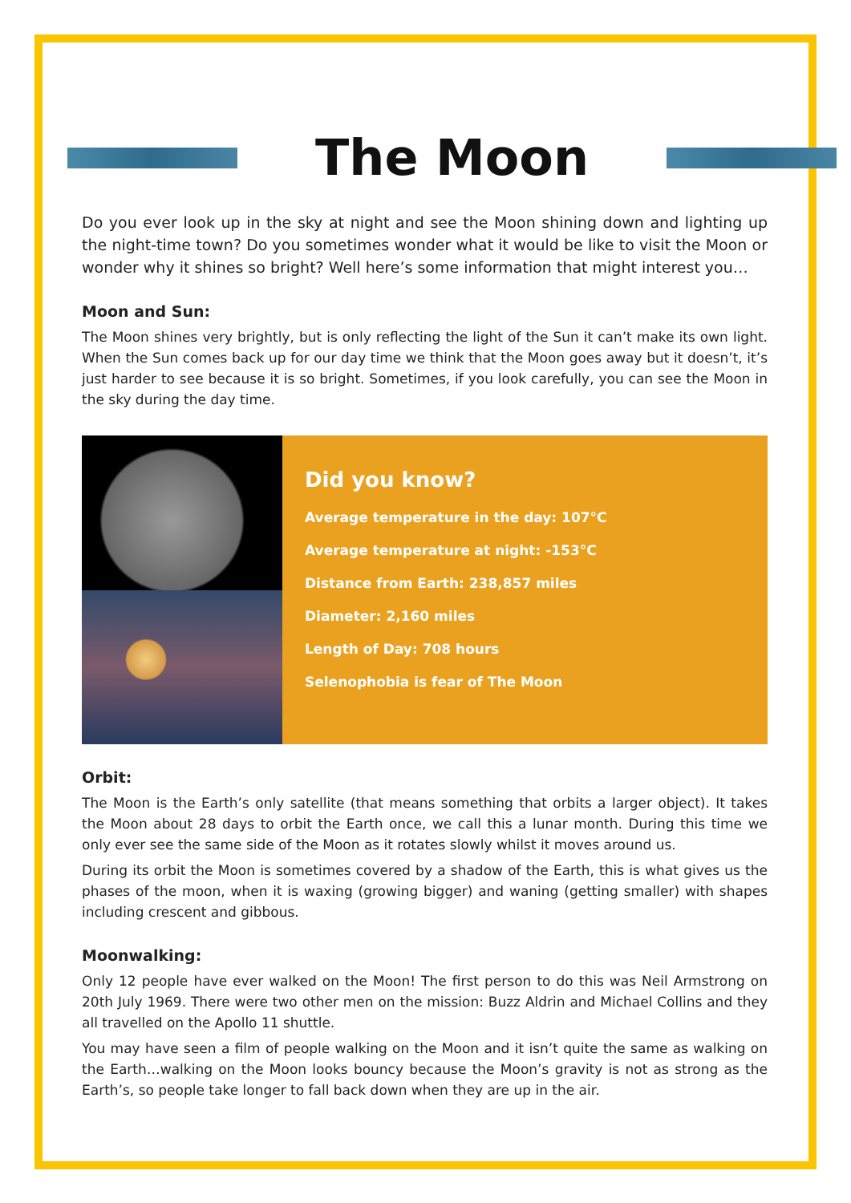The Moon
Do you ever look up in the sky at night and see the Moon shining down and lighting up the night-time town? Do you sometimes wonder what it would be like to visit the Moon or wonder why it shines so bright? Well here’s some information that might interest you…
Moon and Sun:
The Moon shines very brightly, but is only reflecting the light of the Sun it can’t make its own light. When the Sun comes back up for our day time we think that the Moon goes away but it doesn’t, it’s just harder to see because it is so bright. Sometimes, if you look carefully, you can see the Moon in the sky during the day time.
Did you know?
Average temperature in the day: 107°C
Average temperature at night: -153°C
Distance from Earth: 238,857 miles
Diameter: 2,160 miles
Length of Day: 708 hours
Selenophobia is fear of The Moon
Orbit:
The Moon is the Earth’s only satellite (that means something that orbits a larger object). It takes the Moon about 28 days to orbit the Earth once, we call this a lunar month. During this time we only ever see the same side of the Moon as it rotates slowly whilst it moves around us.
During its orbit the Moon is sometimes covered by a shadow of the Earth, this is what gives us the phases of the moon, when it is waxing (growing bigger) and waning (getting smaller) with shapes including crescent and gibbous.
Moonwalking:
Only 12 people have ever walked on the Moon! The first person to do this was Neil Armstrong on 20th July 1969. There were two other men on the mission: Buzz Aldrin and Michael Collins and they all travelled on the Apollo 11 shuttle.
You may have seen a film of people walking on the Moon and it isn’t quite the same as walking on the Earth…walking on the Moon looks bouncy because the Moon’s gravity is not as strong as the Earth’s, so people take longer to fall back down when they are up in the air.